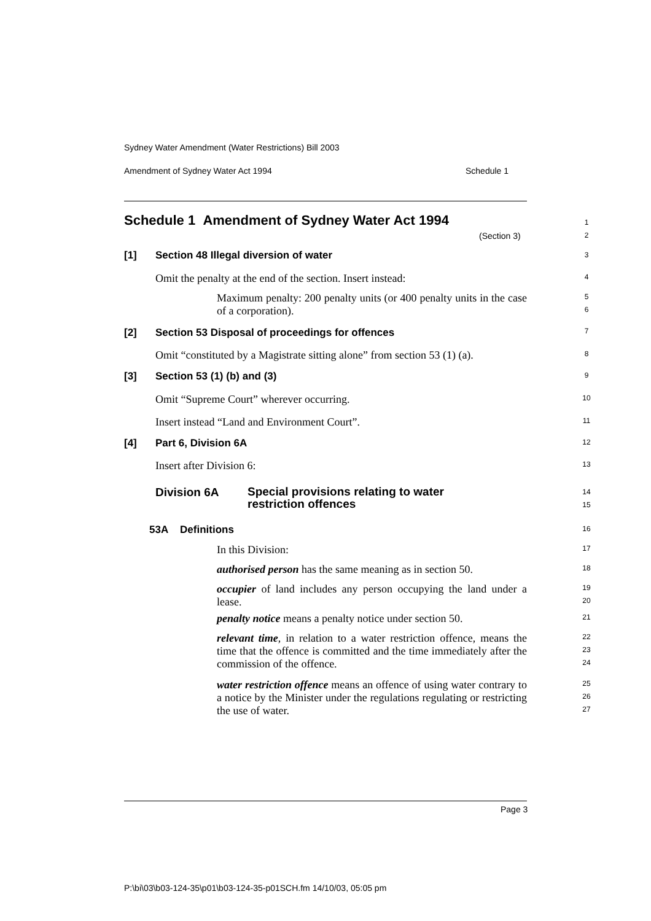Sydney Water Amendment (Water Restrictions) Bill 2003
Amendment of Sydney Water Act 1994
Schedule 1
Schedule 1 Amendment of Sydney Water Act 1994
(Section 3)
1
2
[1]
Section 48 Illegal diversion of water
3
Omit the penalty at the end of the section. Insert instead:
4
Maximum penalty: 200 penalty units (or 400 penalty units in the case of a corporation).
5
6
[2]
Section 53 Disposal of proceedings for offences
7
Omit “constituted by a Magistrate sitting alone” from section 53 (1) (a).
8
[3] Section 53 (1) (b) and (3) 9
Omit “Supreme Court” wherever occurring.
10
Insert instead “Land and Environment Court”.
11
[4] Part 6, Division 6A 12
Insert after Division 6: 13
Division 6A
Special provisions relating to water
restriction offences
14
15
53A Definitions 16
In this Division: 17
authorised person has the same meaning as in section 50.
18
occupier of land includes any person occupying the land under a lease.
19
20
penalty notice means a penalty notice under section 50.
21
relevant time, in relation to a water restriction offence, means the time that the offence is committed and the time immediately after the commission of the offence.
22
23
24
water restriction offence means an offence of using water contrary to a notice by the Minister under the regulations regulating or restricting the use of water.
25
26
27
Page 3
P:\bi\03\b03-124-35\p01\b03-124-35-p01SCH.fm 14/10/03, 05:05 pm